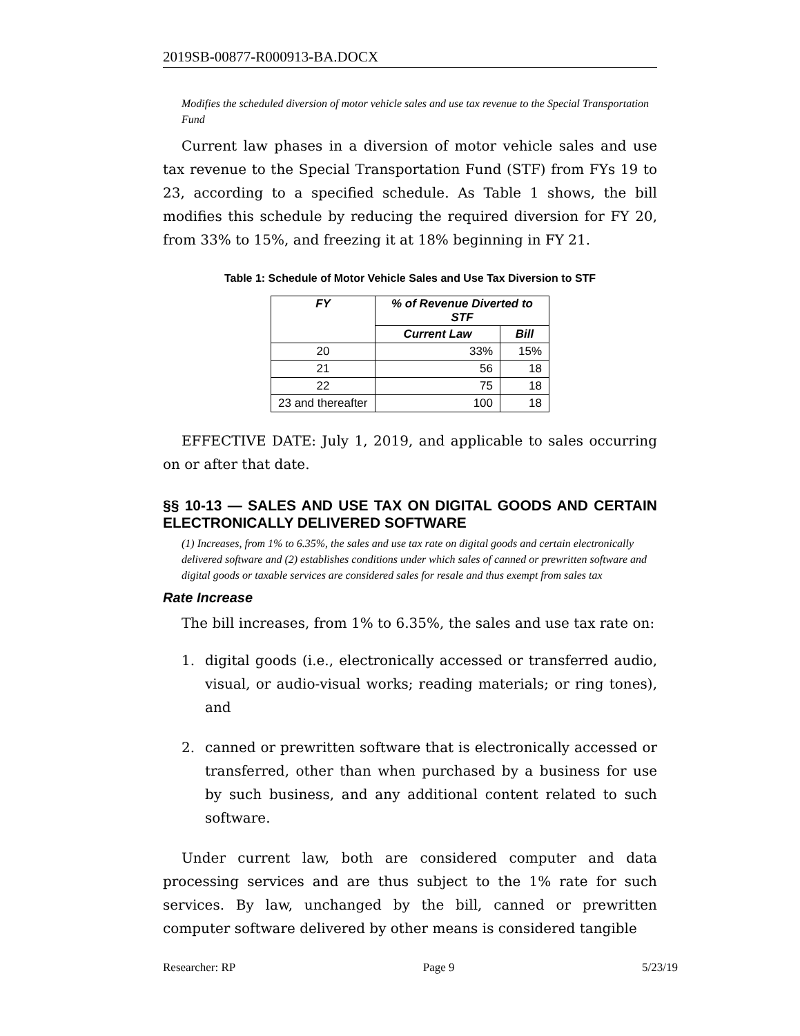2019SB-00877-R000913-BA.DOCX
Modifies the scheduled diversion of motor vehicle sales and use tax revenue to the Special Transportation Fund
Current law phases in a diversion of motor vehicle sales and use tax revenue to the Special Transportation Fund (STF) from FYs 19 to 23, according to a specified schedule. As Table 1 shows, the bill modifies this schedule by reducing the required diversion for FY 20, from 33% to 15%, and freezing it at 18% beginning in FY 21.
Table 1: Schedule of Motor Vehicle Sales and Use Tax Diversion to STF
| FY | % of Revenue Diverted to STF | |
| --- | --- | --- |
| | Current Law | Bill |
| 20 | 33% | 15% |
| 21 | 56 | 18 |
| 22 | 75 | 18 |
| 23 and thereafter | 100 | 18 |
EFFECTIVE DATE: July 1, 2019, and applicable to sales occurring on or after that date.
§§ 10-13 — SALES AND USE TAX ON DIGITAL GOODS AND CERTAIN ELECTRONICALLY DELIVERED SOFTWARE
(1) Increases, from 1% to 6.35%, the sales and use tax rate on digital goods and certain electronically delivered software and (2) establishes conditions under which sales of canned or prewritten software and digital goods or taxable services are considered sales for resale and thus exempt from sales tax
Rate Increase
The bill increases, from 1% to 6.35%, the sales and use tax rate on:
1. digital goods (i.e., electronically accessed or transferred audio, visual, or audio-visual works; reading materials; or ring tones), and
2. canned or prewritten software that is electronically accessed or transferred, other than when purchased by a business for use by such business, and any additional content related to such software.
Under current law, both are considered computer and data processing services and are thus subject to the 1% rate for such services. By law, unchanged by the bill, canned or prewritten computer software delivered by other means is considered tangible
Researcher: RP Page 9 5/23/19